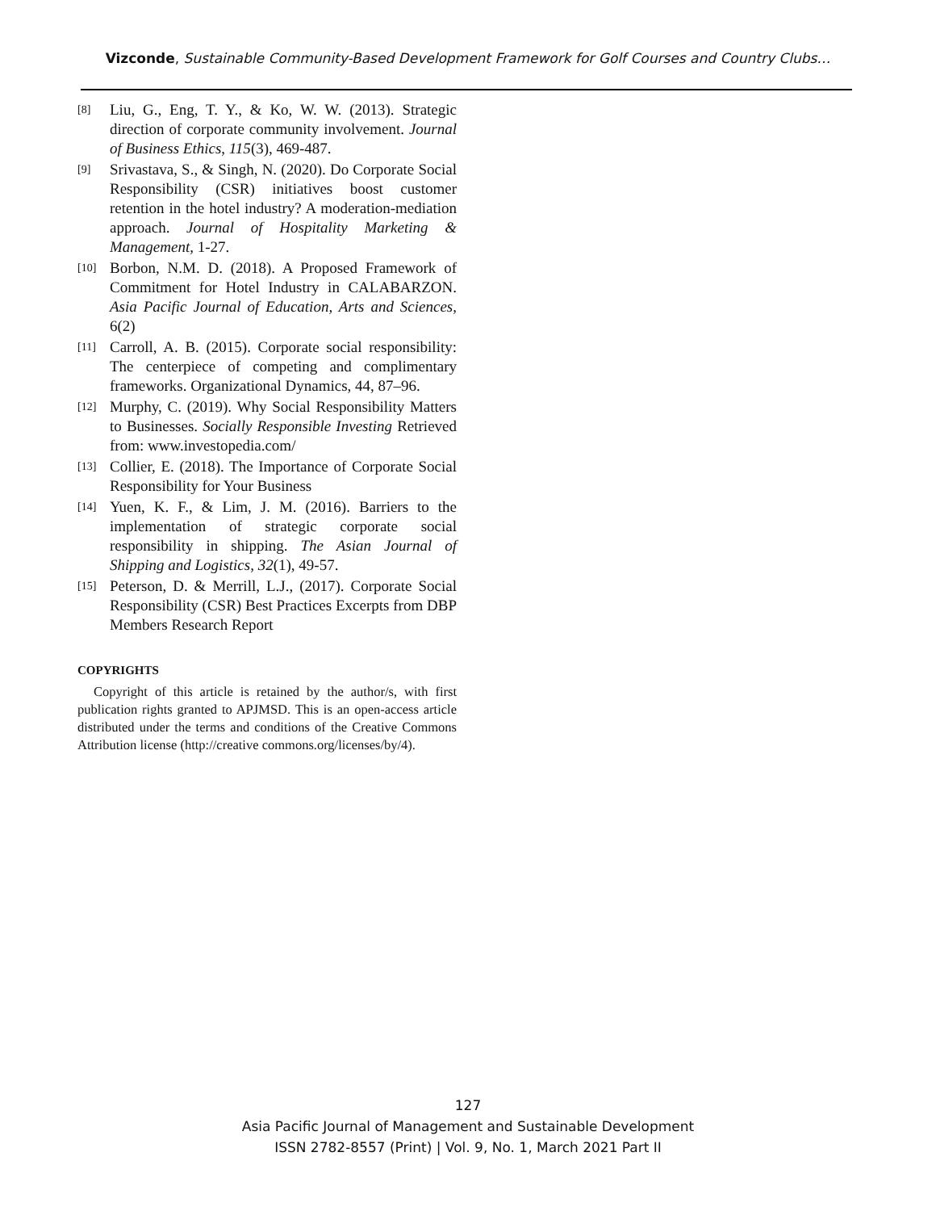Vizconde, Sustainable Community-Based Development Framework for Golf Courses and Country Clubs…
[8] Liu, G., Eng, T. Y., & Ko, W. W. (2013). Strategic direction of corporate community involvement. Journal of Business Ethics, 115(3), 469-487.
[9] Srivastava, S., & Singh, N. (2020). Do Corporate Social Responsibility (CSR) initiatives boost customer retention in the hotel industry? A moderation-mediation approach. Journal of Hospitality Marketing & Management, 1-27.
[10] Borbon, N.M. D. (2018). A Proposed Framework of Commitment for Hotel Industry in CALABARZON. Asia Pacific Journal of Education, Arts and Sciences, 6(2)
[11] Carroll, A. B. (2015). Corporate social responsibility: The centerpiece of competing and complimentary frameworks. Organizational Dynamics, 44, 87–96.
[12] Murphy, C. (2019). Why Social Responsibility Matters to Businesses. Socially Responsible Investing Retrieved from: www.investopedia.com/
[13] Collier, E. (2018). The Importance of Corporate Social Responsibility for Your Business
[14] Yuen, K. F., & Lim, J. M. (2016). Barriers to the implementation of strategic corporate social responsibility in shipping. The Asian Journal of Shipping and Logistics, 32(1), 49-57.
[15] Peterson, D. & Merrill, L.J., (2017). Corporate Social Responsibility (CSR) Best Practices Excerpts from DBP Members Research Report
COPYRIGHTS
Copyright of this article is retained by the author/s, with first publication rights granted to APJMSD. This is an open-access article distributed under the terms and conditions of the Creative Commons Attribution license (http://creative commons.org/licenses/by/4).
127
Asia Pacific Journal of Management and Sustainable Development
ISSN 2782-8557 (Print) | Vol. 9, No. 1, March 2021 Part II